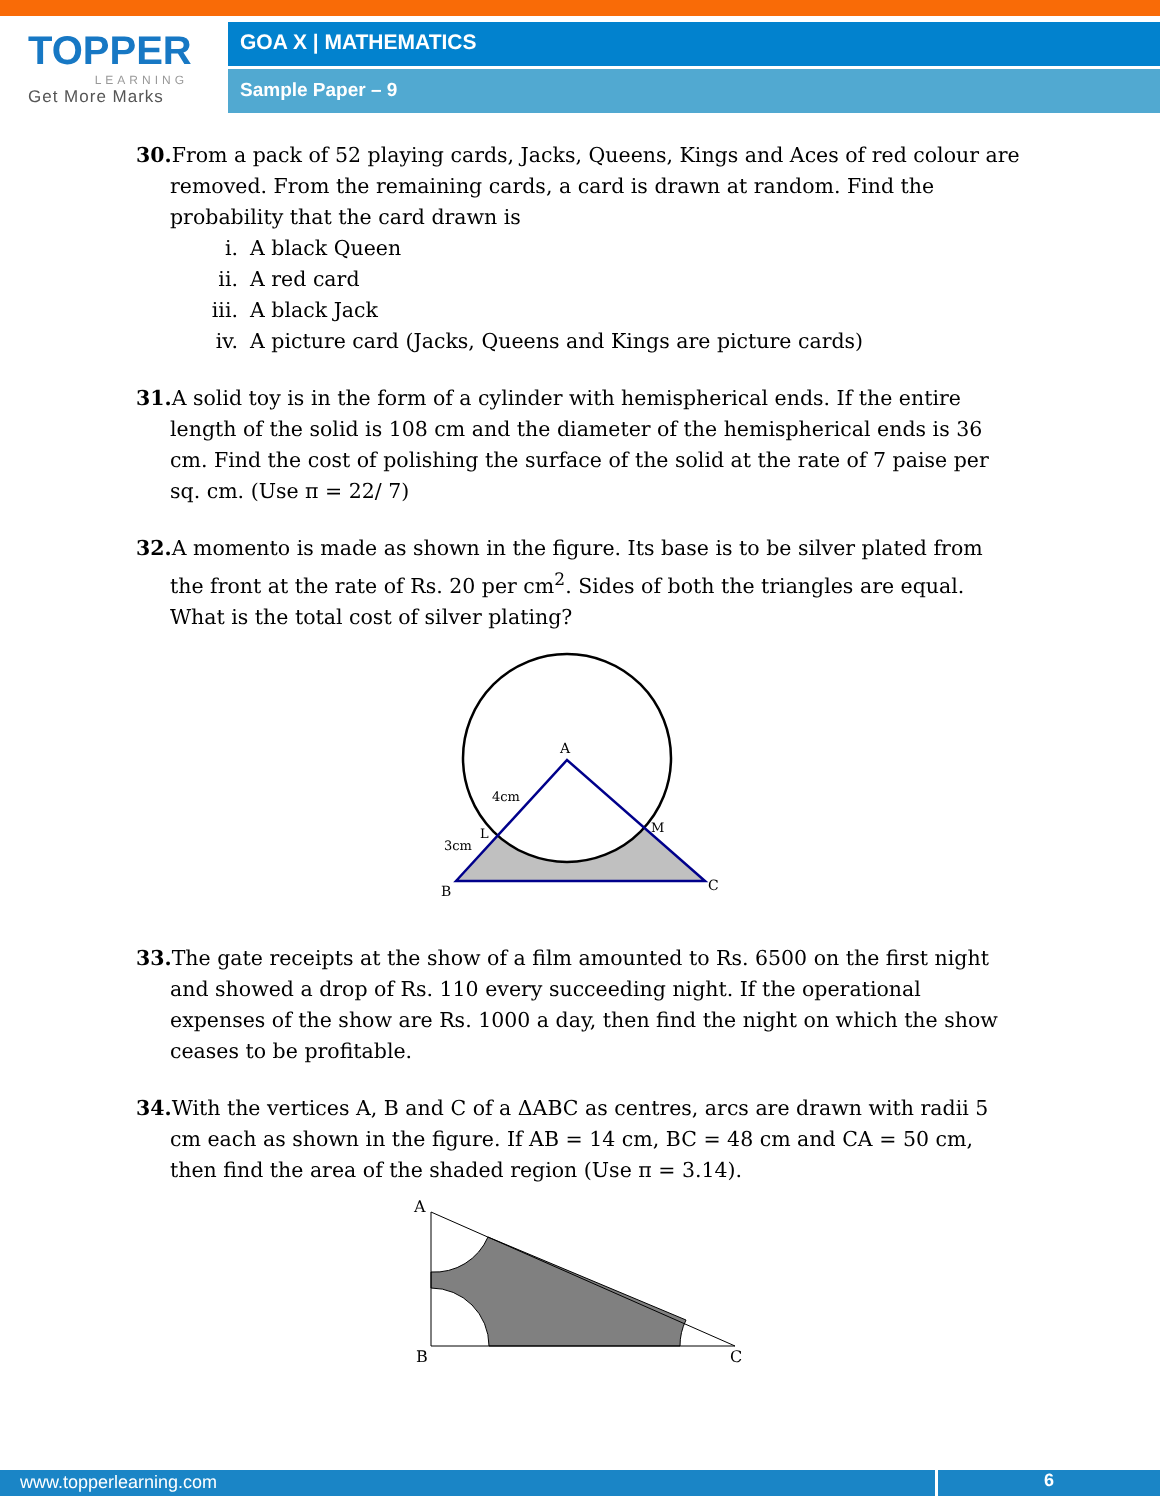TOPPER
LEARNING
Get More Marks
GOA X | MATHEMATICS
Sample Paper – 9
30. From a pack of 52 playing cards, Jacks, Queens, Kings and Aces of red colour are removed. From the remaining cards, a card is drawn at random. Find the probability that the card drawn is
i. A black Queen
ii. A red card
iii. A black Jack
iv. A picture card (Jacks, Queens and Kings are picture cards)
31. A solid toy is in the form of a cylinder with hemispherical ends. If the entire length of the solid is 108 cm and the diameter of the hemispherical ends is 36 cm. Find the cost of polishing the surface of the solid at the rate of 7 paise per sq. cm. (Use π = 22/ 7)
32. A momento is made as shown in the figure. Its base is to be silver plated from the front at the rate of Rs. 20 per cm<sup>2</sup>. Sides of both the triangles are equal. What is the total cost of silver plating?
A
4cm
L
M
3cm
B
C
33. The gate receipts at the show of a film amounted to Rs. 6500 on the first night and showed a drop of Rs. 110 every succeeding night. If the operational expenses of the show are Rs. 1000 a day, then find the night on which the show ceases to be profitable.
34. With the vertices A, B and C of a ΔABC as centres, arcs are drawn with radii 5 cm each as shown in the figure. If AB = 14 cm, BC = 48 cm and CA = 50 cm, then find the area of the shaded region (Use π = 3.14).
A
B
C
www.topperlearning.com 6